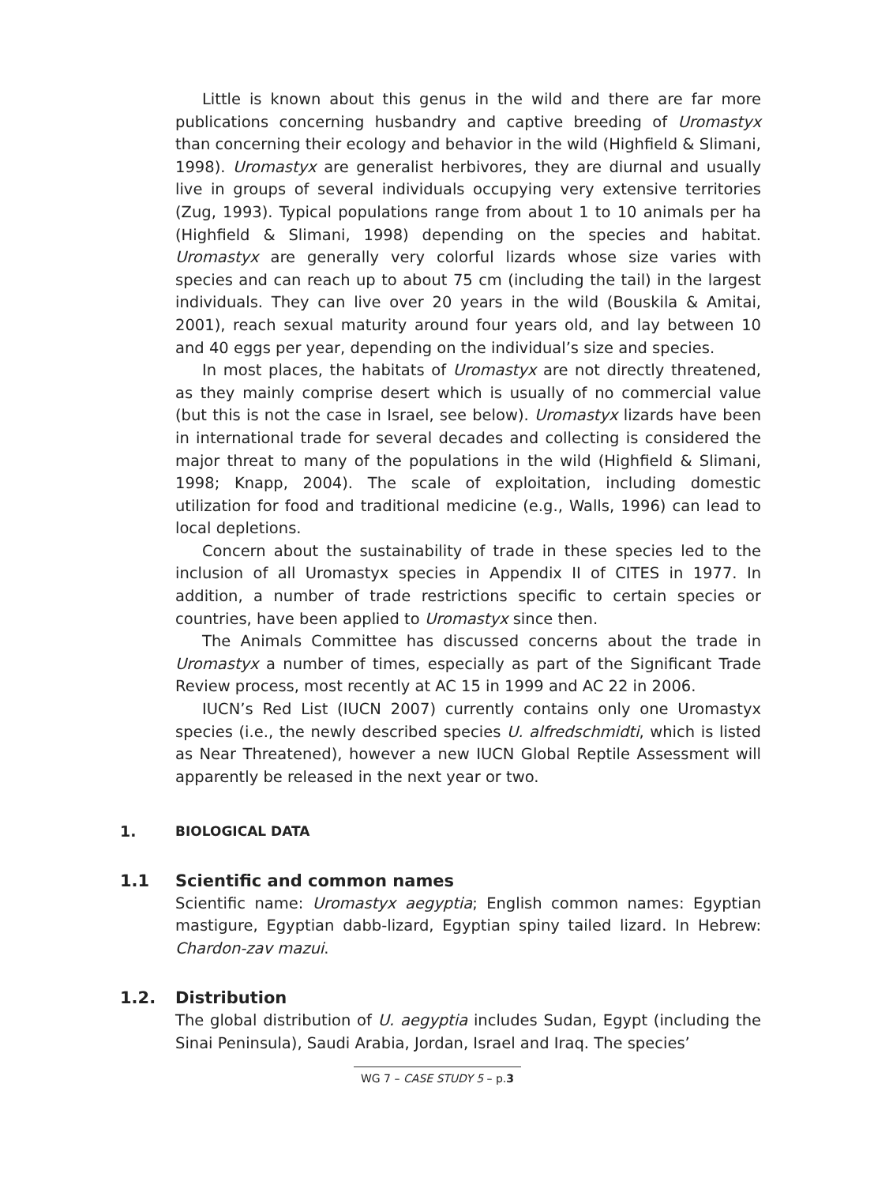Little is known about this genus in the wild and there are far more publications concerning husbandry and captive breeding of Uromastyx than concerning their ecology and behavior in the wild (Highfield & Slimani, 1998). Uromastyx are generalist herbivores, they are diurnal and usually live in groups of several individuals occupying very extensive territories (Zug, 1993). Typical populations range from about 1 to 10 animals per ha (Highfield & Slimani, 1998) depending on the species and habitat. Uromastyx are generally very colorful lizards whose size varies with species and can reach up to about 75 cm (including the tail) in the largest individuals. They can live over 20 years in the wild (Bouskila & Amitai, 2001), reach sexual maturity around four years old, and lay between 10 and 40 eggs per year, depending on the individual’s size and species.
In most places, the habitats of Uromastyx are not directly threatened, as they mainly comprise desert which is usually of no commercial value (but this is not the case in Israel, see below). Uromastyx lizards have been in international trade for several decades and collecting is considered the major threat to many of the populations in the wild (Highfield & Slimani, 1998; Knapp, 2004). The scale of exploitation, including domestic utilization for food and traditional medicine (e.g., Walls, 1996) can lead to local depletions.
Concern about the sustainability of trade in these species led to the inclusion of all Uromastyx species in Appendix II of CITES in 1977. In addition, a number of trade restrictions specific to certain species or countries, have been applied to Uromastyx since then.
The Animals Committee has discussed concerns about the trade in Uromastyx a number of times, especially as part of the Significant Trade Review process, most recently at AC 15 in 1999 and AC 22 in 2006.
IUCN’s Red List (IUCN 2007) currently contains only one Uromastyx species (i.e., the newly described species U. alfredschmidti, which is listed as Near Threatened), however a new IUCN Global Reptile Assessment will apparently be released in the next year or two.
1. BIOLOGICAL DATA
1.1 Scientific and common names
Scientific name: Uromastyx aegyptia; English common names: Egyptian mastigure, Egyptian dabb-lizard, Egyptian spiny tailed lizard. In Hebrew: Chardon-zav mazui.
1.2. Distribution
The global distribution of U. aegyptia includes Sudan, Egypt (including the Sinai Peninsula), Saudi Arabia, Jordan, Israel and Iraq. The species’
WG 7 – CASE STUDY 5 – p.3